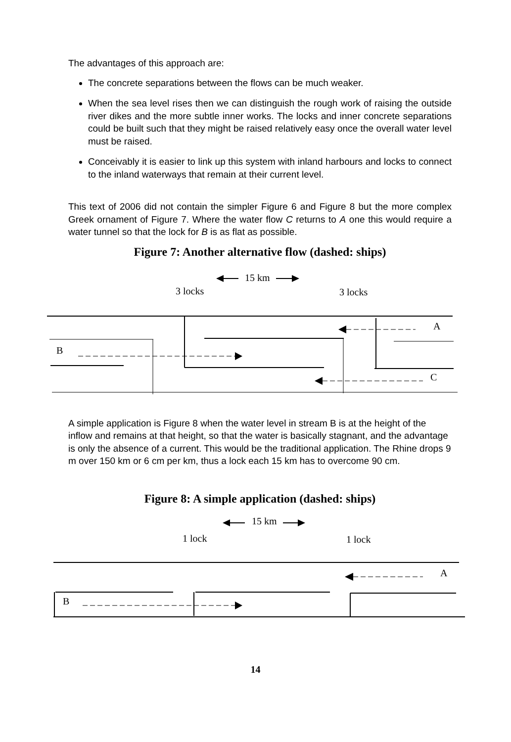The advantages of this approach are:
The concrete separations between the flows can be much weaker.
When the sea level rises then we can distinguish the rough work of raising the outside river dikes and the more subtle inner works. The locks and inner concrete separations could be built such that they might be raised relatively easy once the overall water level must be raised.
Conceivably it is easier to link up this system with inland harbours and locks to connect to the inland waterways that remain at their current level.
This text of 2006 did not contain the simpler Figure 6 and Figure 8 but the more complex Greek ornament of Figure 7. Where the water flow C returns to A one this would require a water tunnel so that the lock for B is as flat as possible.
Figure 7: Another alternative flow (dashed: ships)
15 km
3 locks
3 locks
B
A
C
A simple application is Figure 8 when the water level in stream B is at the height of the inflow and remains at that height, so that the water is basically stagnant, and the advantage is only the absence of a current. This would be the traditional application. The Rhine drops 9 m over 150 km or 6 cm per km, thus a lock each 15 km has to overcome 90 cm.
Figure 8: A simple application (dashed: ships)
15 km
1 lock
1 lock
A
B
14